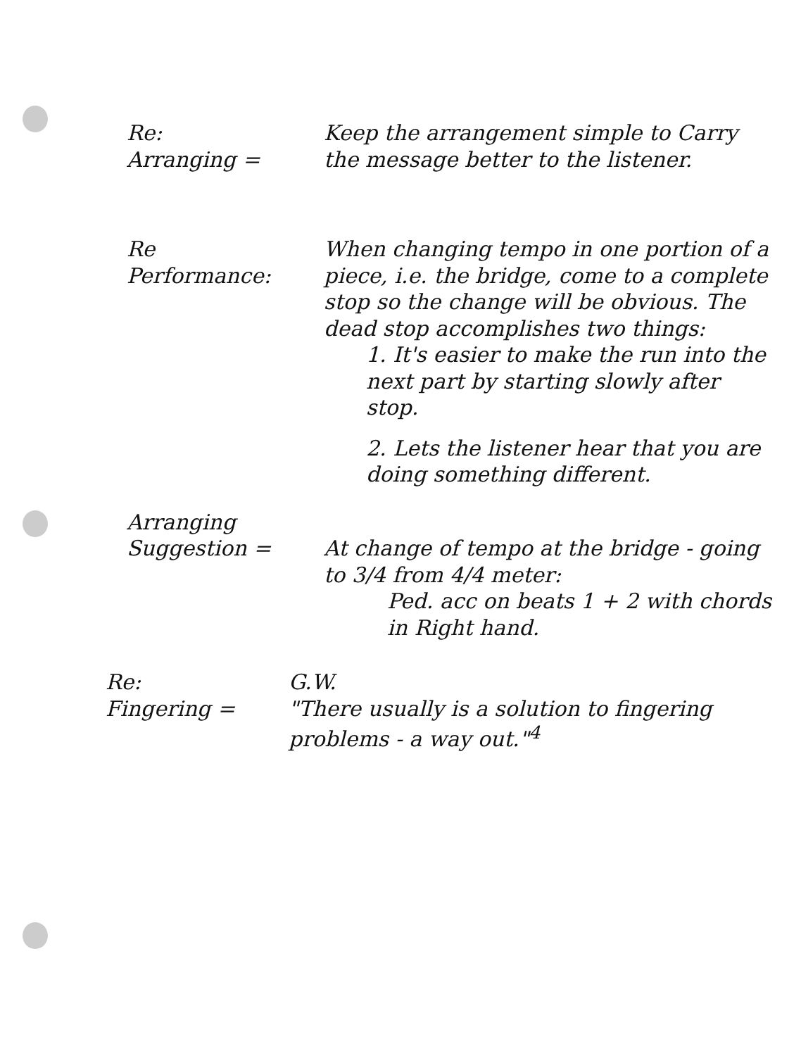Re:
Arranging =
Keep the arrangement simple to Carry the message better to the listener.
Re
Performance:
When changing tempo in one portion of a piece, i.e. the bridge, come to a complete stop so the change will be obvious. The dead stop accomplishes two things:
1. It's easier to make the run into the next part by starting slowly after stop.
2. Lets the listener hear that you are doing something different.
Arranging
Suggestion =
At change of tempo at the bridge - going to 3/4 from 4/4 meter:
Ped. acc on beats 1 + 2 with chords in Right hand.
Re:
Fingering =
G.W.
"There usually is a solution to fingering problems - a way out."<sup>4</sup>